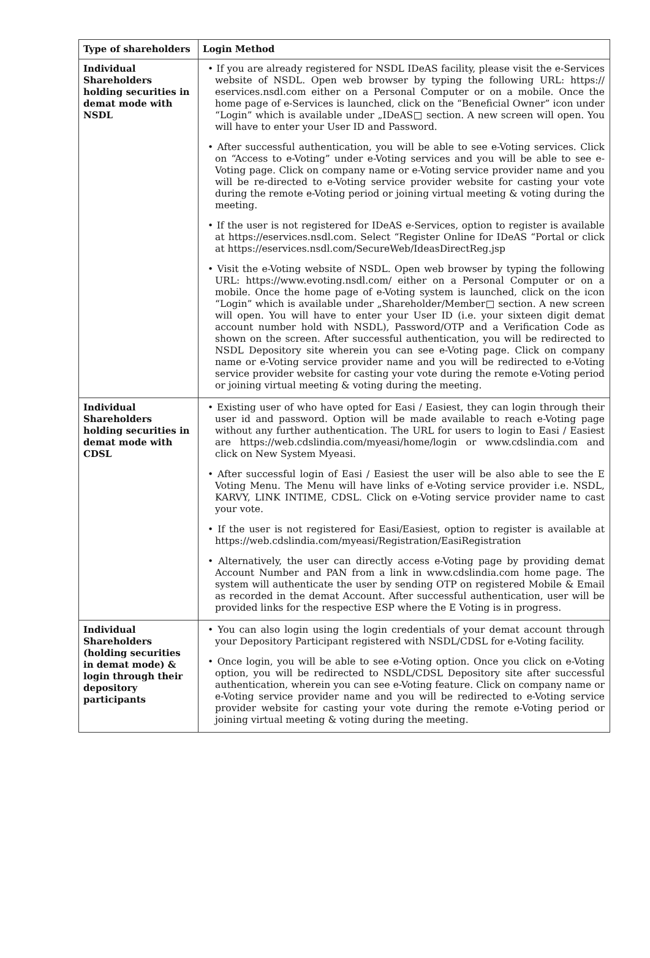| Type of shareholders | Login Method |
| --- | --- |
| Individual Shareholders holding securities in demat mode with NSDL | • If you are already registered for NSDL IDeAS facility, please visit the e-Services website of NSDL. Open web browser by typing the following URL: https:// eservices.nsdl.com either on a Personal Computer or on a mobile. Once the home page of e-Services is launched, click on the “Beneficial Owner” icon under “Login” which is available under „IDeAS□ section. A new screen will open. You will have to enter your User ID and Password. • After successful authentication, you will be able to see e-Voting services. Click on “Access to e-Voting” under e-Voting services and you will be able to see e-Voting page. Click on company name or e-Voting service provider name and you will be re-directed to e-Voting service provider website for casting your vote during the remote e-Voting period or joining virtual meeting & voting during the meeting. • If the user is not registered for IDeAS e-Services, option to register is available at https://eservices.nsdl.com. Select “Register Online for IDeAS “Portal or click at https://eservices.nsdl.com/SecureWeb/IdeasDirectReg.jsp • Visit the e-Voting website of NSDL. Open web browser by typing the following URL: https://www.evoting.nsdl.com/ either on a Personal Computer or on a mobile. Once the home page of e-Voting system is launched, click on the icon “Login” which is available under „Shareholder/Member□ section. A new screen will open. You will have to enter your User ID (i.e. your sixteen digit demat account number hold with NSDL), Password/OTP and a Verification Code as shown on the screen. After successful authentication, you will be redirected to NSDL Depository site wherein you can see e-Voting page. Click on company name or e-Voting service provider name and you will be redirected to e-Voting service provider website for casting your vote during the remote e-Voting period or joining virtual meeting & voting during the meeting. |
| Individual Shareholders holding securities in demat mode with CDSL | • Existing user of who have opted for Easi / Easiest, they can login through their user id and password. Option will be made available to reach e-Voting page without any further authentication. The URL for users to login to Easi / Easiest are https://web.cdslindia.com/myeasi/home/login or www.cdslindia.com and click on New System Myeasi. • After successful login of Easi / Easiest the user will be also able to see the E Voting Menu. The Menu will have links of e-Voting service provider i.e. NSDL, KARVY, LINK INTIME, CDSL. Click on e-Voting service provider name to cast your vote. • If the user is not registered for Easi/Easiest, option to register is available at https://web.cdslindia.com/myeasi/Registration/EasiRegistration • Alternatively, the user can directly access e-Voting page by providing demat Account Number and PAN from a link in www.cdslindia.com home page. The system will authenticate the user by sending OTP on registered Mobile & Email as recorded in the demat Account. After successful authentication, user will be provided links for the respective ESP where the E Voting is in progress. |
| Individual Shareholders (holding securities in demat mode) & login through their depository participants | • You can also login using the login credentials of your demat account through your Depository Participant registered with NSDL/CDSL for e-Voting facility. • Once login, you will be able to see e-Voting option. Once you click on e-Voting option, you will be redirected to NSDL/CDSL Depository site after successful authentication, wherein you can see e-Voting feature. Click on company name or e-Voting service provider name and you will be redirected to e-Voting service provider website for casting your vote during the remote e-Voting period or joining virtual meeting & voting during the meeting. |